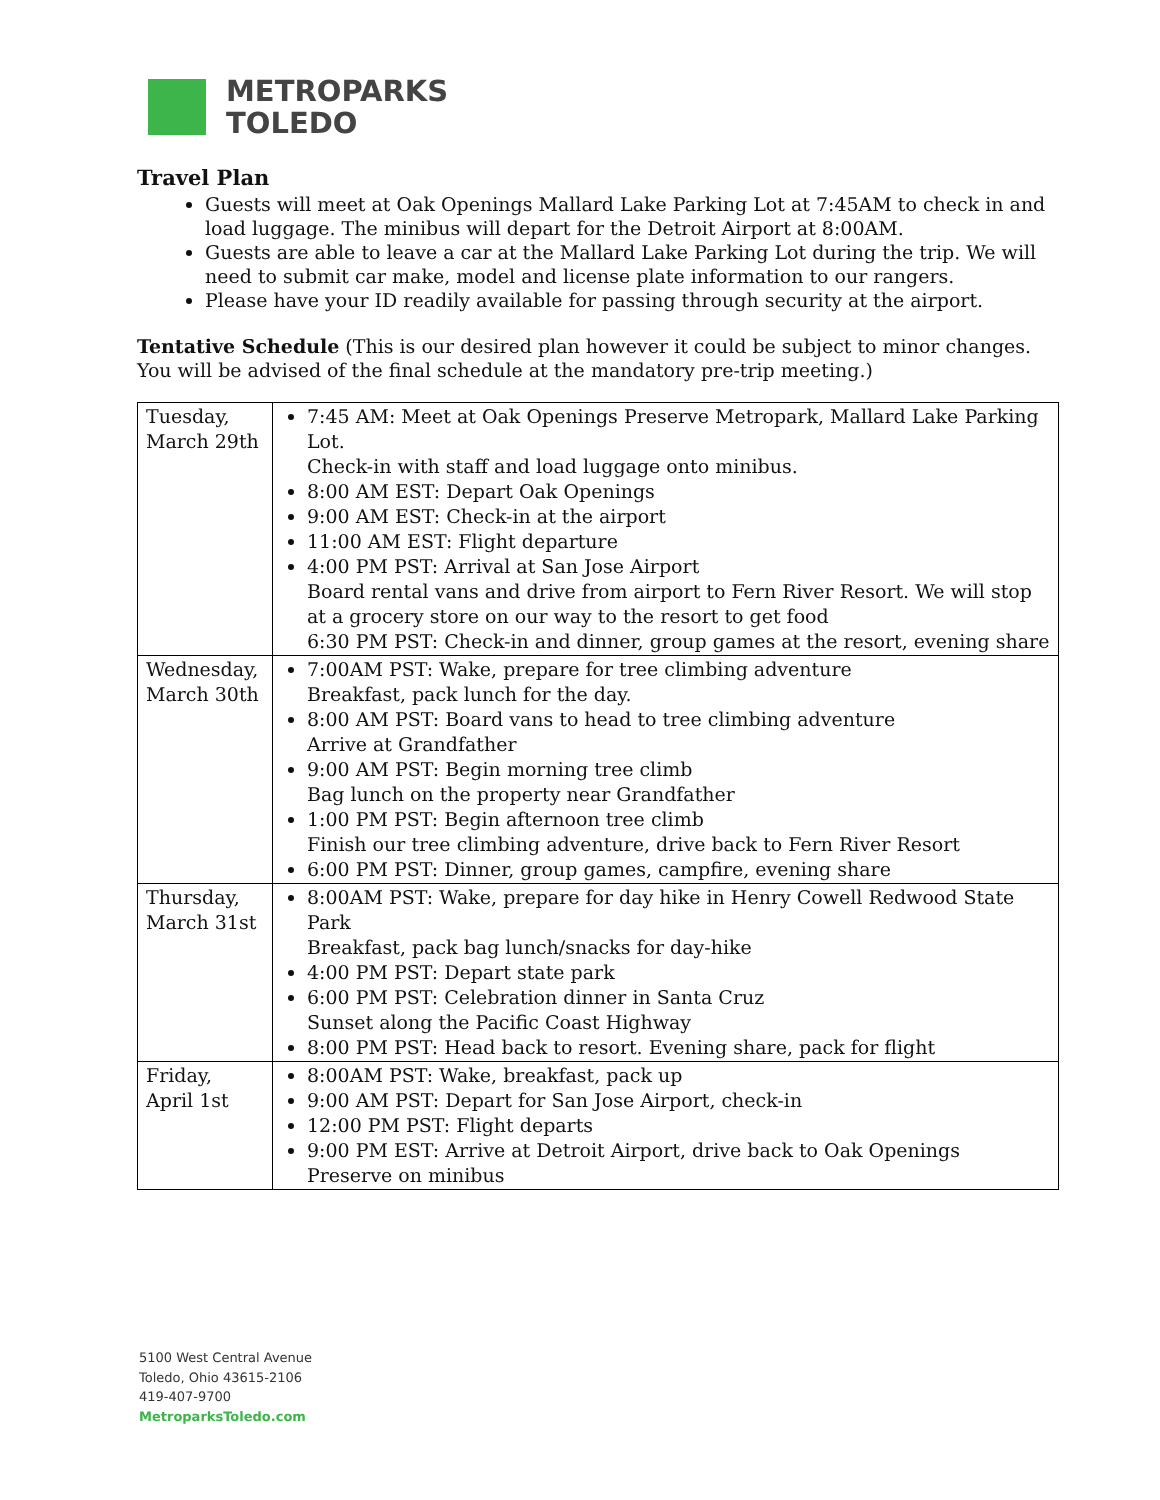METROPARKS
TOLEDO
Travel Plan
Guests will meet at Oak Openings Mallard Lake Parking Lot at 7:45AM to check in and load luggage. The minibus will depart for the Detroit Airport at 8:00AM.
Guests are able to leave a car at the Mallard Lake Parking Lot during the trip. We will need to submit car make, model and license plate information to our rangers.
Please have your ID readily available for passing through security at the airport.
Tentative Schedule (This is our desired plan however it could be subject to minor changes. You will be advised of the final schedule at the mandatory pre-trip meeting.)
| Tuesday, March 29th | 7:45 AM: Meet at Oak Openings Preserve Metropark, Mallard Lake Parking Lot. Check-in with staff and load luggage onto minibus. 8:00 AM EST: Depart Oak Openings 9:00 AM EST: Check-in at the airport 11:00 AM EST: Flight departure 4:00 PM PST: Arrival at San Jose Airport Board rental vans and drive from airport to Fern River Resort. We will stop at a grocery store on our way to the resort to get food 6:30 PM PST: Check-in and dinner, group games at the resort, evening share |
| Wednesday, March 30th | 7:00AM PST: Wake, prepare for tree climbing adventure Breakfast, pack lunch for the day. 8:00 AM PST: Board vans to head to tree climbing adventure Arrive at Grandfather 9:00 AM PST: Begin morning tree climb Bag lunch on the property near Grandfather 1:00 PM PST: Begin afternoon tree climb Finish our tree climbing adventure, drive back to Fern River Resort 6:00 PM PST: Dinner, group games, campfire, evening share |
| Thursday, March 31st | 8:00AM PST: Wake, prepare for day hike in Henry Cowell Redwood State Park Breakfast, pack bag lunch/snacks for day-hike 4:00 PM PST: Depart state park 6:00 PM PST: Celebration dinner in Santa Cruz Sunset along the Pacific Coast Highway 8:00 PM PST: Head back to resort. Evening share, pack for flight |
| Friday, April 1st | 8:00AM PST: Wake, breakfast, pack up 9:00 AM PST: Depart for San Jose Airport, check-in 12:00 PM PST: Flight departs 9:00 PM EST: Arrive at Detroit Airport, drive back to Oak Openings Preserve on minibus |
5100 West Central Avenue
Toledo, Ohio 43615-2106
419-407-9700
MetroparksToledo.com